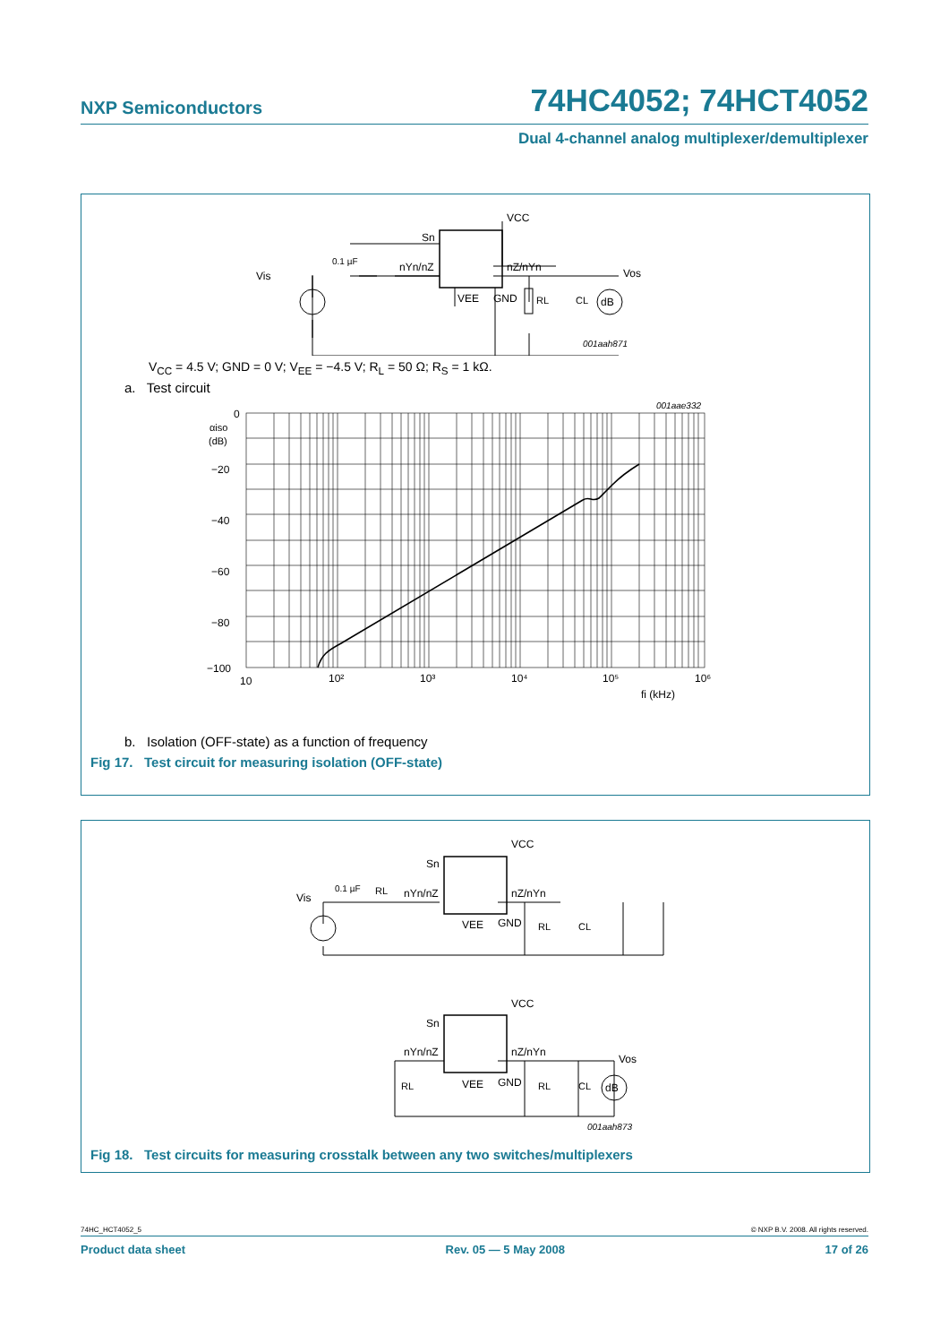NXP Semiconductors 74HC4052; 74HCT4052
Dual 4-channel analog multiplexer/demultiplexer
Vis
0.1 µF
nYn/nZ
Sn
VCC
nZ/nYn
VEE
GND
RL
CL
dB
Vos
001aah871
V<sub>CC</sub> = 4.5 V; GND = 0 V; V<sub>EE</sub> = −4.5 V; R<sub>L</sub> = 50 Ω; R<sub>S</sub> = 1 kΩ.
a. Test circuit
0
−20
−40
−60
−80
−100
αiso
(dB)
10
10²
10³
10⁴
10⁵
10⁶
fi (kHz)
001aae332
b. Isolation (OFF-state) as a function of frequency
Fig 17. Test circuit for measuring isolation (OFF-state)
Vis
0.1 µF
RL
nYn/nZ
Sn
VCC
nZ/nYn
VEE
GND
RL
CL
VCC
Sn
nYn/nZ
nZ/nYn
VEE
GND
RL
RL
CL
dB
Vos
001aah873
Fig 18. Test circuits for measuring crosstalk between any two switches/multiplexers
74HC_HCT4052_5 © NXP B.V. 2008. All rights reserved.
Product data sheet Rev. 05 — 5 May 2008 17 of 26